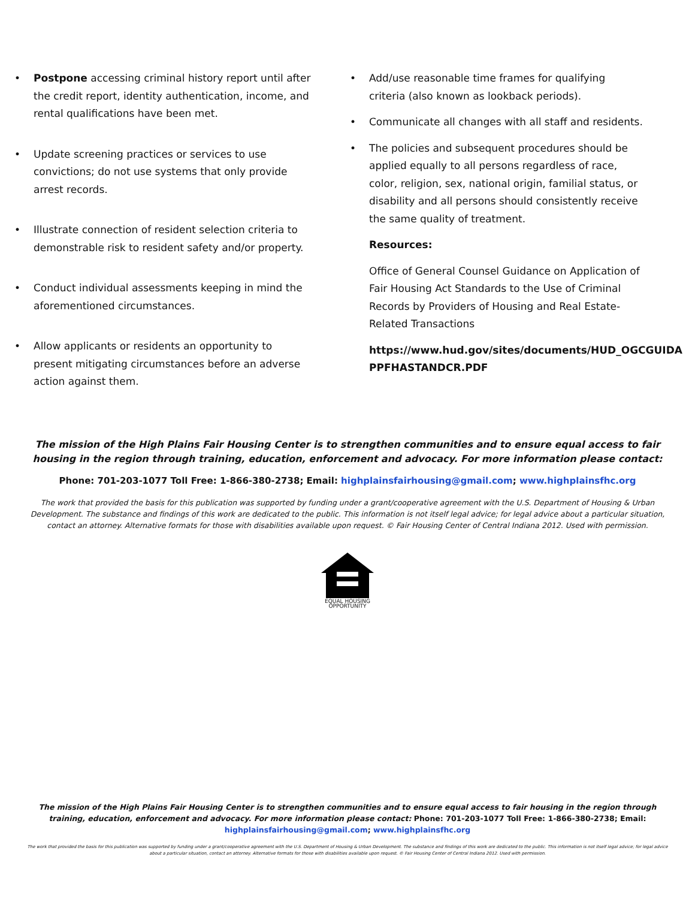Postpone accessing criminal history report until after the credit report, identity authentication, income, and rental qualifications have been met.
Update screening practices or services to use convictions; do not use systems that only provide arrest records.
Illustrate connection of resident selection criteria to demonstrable risk to resident safety and/or property.
Conduct individual assessments keeping in mind the aforementioned circumstances.
Allow applicants or residents an opportunity to present mitigating circumstances before an adverse action against them.
Add/use reasonable time frames for qualifying criteria (also known as lookback periods).
Communicate all changes with all staff and residents.
The policies and subsequent procedures should be applied equally to all persons regardless of race, color, religion, sex, national origin, familial status, or disability and all persons should consistently receive the same quality of treatment.
Resources:
Office of General Counsel Guidance on Application of Fair Housing Act Standards to the Use of Criminal Records by Providers of Housing and Real Estate-Related Transactions
https://www.hud.gov/sites/documents/HUD_OGCGUIDA PPFHASTANDCR.PDF
The mission of the High Plains Fair Housing Center is to strengthen communities and to ensure equal access to fair housing in the region through training, education, enforcement and advocacy. For more information please contact:
Phone: 701-203-1077 Toll Free: 1-866-380-2738; Email: highplainsfairhousing@gmail.com; www.highplainsfhc.org
The work that provided the basis for this publication was supported by funding under a grant/cooperative agreement with the U.S. Department of Housing & Urban Development. The substance and findings of this work are dedicated to the public. This information is not itself legal advice; for legal advice about a particular situation, contact an attorney. Alternative formats for those with disabilities available upon request. © Fair Housing Center of Central Indiana 2012. Used with permission.
EQUAL HOUSING
OPPORTUNITY
The mission of the High Plains Fair Housing Center is to strengthen communities and to ensure equal access to fair housing in the region through training, education, enforcement and advocacy. For more information please contact: Phone: 701-203-1077 Toll Free: 1-866-380-2738; Email: highplainsfairhousing@gmail.com; www.highplainsfhc.org
The work that provided the basis for this publication was supported by funding under a grant/cooperative agreement with the U.S. Department of Housing & Urban Development. The substance and findings of this work are dedicated to the public. This information is not itself legal advice; for legal advice about a particular situation, contact an attorney. Alternative formats for those with disabilities available upon request. © Fair Housing Center of Central Indiana 2012. Used with permission.